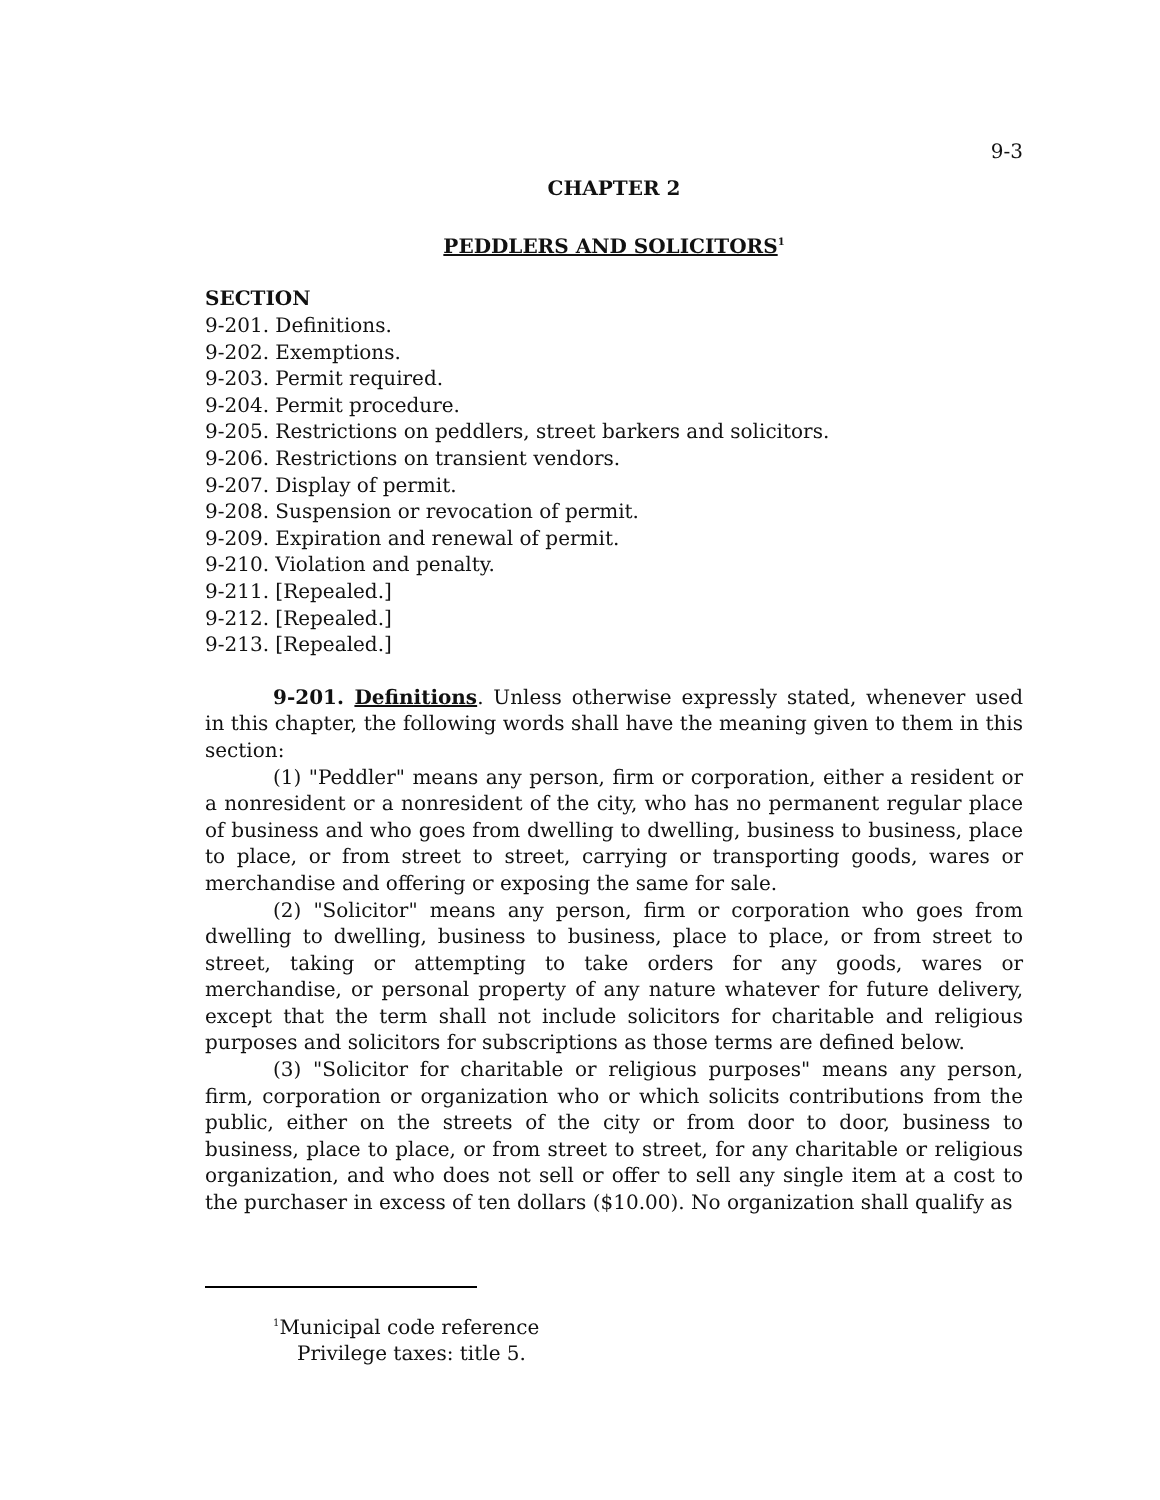9-3
CHAPTER 2
PEDDLERS AND SOLICITORS<sup>1</sup>
SECTION
9-201. Definitions.
9-202. Exemptions.
9-203. Permit required.
9-204. Permit procedure.
9-205. Restrictions on peddlers, street barkers and solicitors.
9-206. Restrictions on transient vendors.
9-207. Display of permit.
9-208. Suspension or revocation of permit.
9-209. Expiration and renewal of permit.
9-210. Violation and penalty.
9-211. [Repealed.]
9-212. [Repealed.]
9-213. [Repealed.]
9-201. Definitions. Unless otherwise expressly stated, whenever used in this chapter, the following words shall have the meaning given to them in this section:
(1) "Peddler" means any person, firm or corporation, either a resident or a nonresident or a nonresident of the city, who has no permanent regular place of business and who goes from dwelling to dwelling, business to business, place to place, or from street to street, carrying or transporting goods, wares or merchandise and offering or exposing the same for sale.
(2) "Solicitor" means any person, firm or corporation who goes from dwelling to dwelling, business to business, place to place, or from street to street, taking or attempting to take orders for any goods, wares or merchandise, or personal property of any nature whatever for future delivery, except that the term shall not include solicitors for charitable and religious purposes and solicitors for subscriptions as those terms are defined below.
(3) "Solicitor for charitable or religious purposes" means any person, firm, corporation or organization who or which solicits contributions from the public, either on the streets of the city or from door to door, business to business, place to place, or from street to street, for any charitable or religious organization, and who does not sell or offer to sell any single item at a cost to the purchaser in excess of ten dollars ($10.00). No organization shall qualify as
<sup>1</sup> Municipal code reference
Privilege taxes: title 5.